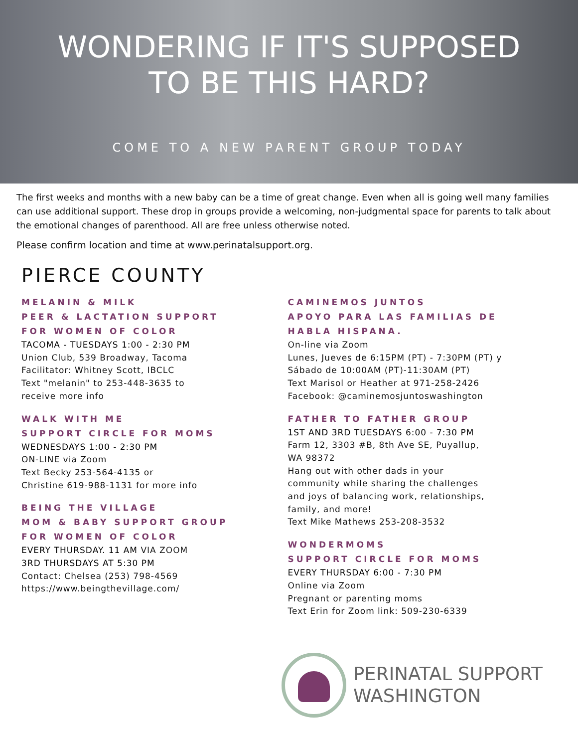WONDERING IF IT'S SUPPOSED
TO BE THIS HARD?
COME TO A NEW PARENT GROUP TODAY
The first weeks and months with a new baby can be a time of great change. Even when all is going well many families can use additional support. These drop in groups provide a welcoming, non-judgmental space for parents to talk about the emotional changes of parenthood. All are free unless otherwise noted.
Please confirm location and time at www.perinatalsupport.org.
PIERCE COUNTY
MELANIN & MILK
PEER & LACTATION SUPPORT
FOR WOMEN OF COLOR
TACOMA - TUESDAYS 1:00 - 2:30 PM
Union Club, 539 Broadway, Tacoma
Facilitator: Whitney Scott, IBCLC
Text "melanin" to 253-448-3635 to
receive more info
WALK WITH ME
SUPPORT CIRCLE FOR MOMS
WEDNESDAYS 1:00 - 2:30 PM
ON-LINE via Zoom
Text Becky 253-564-4135 or
Christine 619-988-1131 for more info
BEING THE VILLAGE
MOM & BABY SUPPORT GROUP
FOR WOMEN OF COLOR
EVERY THURSDAY. 11 AM VIA ZOOM
3RD THURSDAYS AT 5:30 PM
Contact: Chelsea (253) 798-4569
https://www.beingthevillage.com/
CAMINEMOS JUNTOS
APOYO PARA LAS FAMILIAS DE
HABLA HISPANA.
On-line via Zoom
Lunes, Jueves de 6:15PM (PT) - 7:30PM (PT) y
Sábado de 10:00AM (PT)-11:30AM (PT)
Text Marisol or Heather at 971-258-2426
Facebook: @caminemosjuntoswashington
FATHER TO FATHER GROUP
1ST AND 3RD TUESDAYS 6:00 - 7:30 PM
Farm 12, 3303 #B, 8th Ave SE, Puyallup,
WA 98372
Hang out with other dads in your
community while sharing the challenges
and joys of balancing work, relationships,
family, and more!
Text Mike Mathews 253-208-3532
WONDERMOMS
SUPPORT CIRCLE FOR MOMS
EVERY THURSDAY 6:00 - 7:30 PM
Online via Zoom
Pregnant or parenting moms
Text Erin for Zoom link: 509-230-6339
PERINATAL SUPPORT
WASHINGTON